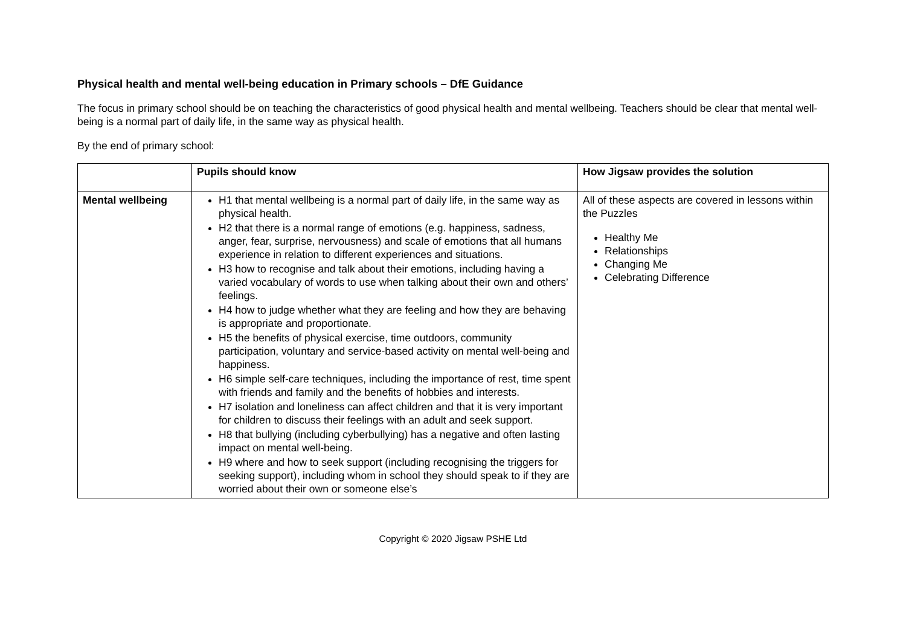Physical health and mental well-being education in Primary schools – DfE Guidance
The focus in primary school should be on teaching the characteristics of good physical health and mental wellbeing. Teachers should be clear that mental well-being is a normal part of daily life, in the same way as physical health.
By the end of primary school:
| | Pupils should know | How Jigsaw provides the solution |
| --- | --- | --- |
| Mental wellbeing | H1 that mental wellbeing is a normal part of daily life, in the same way as physical health. H2 that there is a normal range of emotions (e.g. happiness, sadness, anger, fear, surprise, nervousness) and scale of emotions that all humans experience in relation to different experiences and situations. H3 how to recognise and talk about their emotions, including having a varied vocabulary of words to use when talking about their own and others’ feelings. H4 how to judge whether what they are feeling and how they are behaving is appropriate and proportionate. H5 the benefits of physical exercise, time outdoors, community participation, voluntary and service-based activity on mental well-being and happiness. H6 simple self-care techniques, including the importance of rest, time spent with friends and family and the benefits of hobbies and interests. H7 isolation and loneliness can affect children and that it is very important for children to discuss their feelings with an adult and seek support. H8 that bullying (including cyberbullying) has a negative and often lasting impact on mental well-being. H9 where and how to seek support (including recognising the triggers for seeking support), including whom in school they should speak to if they are worried about their own or someone else’s | All of these aspects are covered in lessons within the Puzzles Healthy Me Relationships Changing Me Celebrating Difference |
Copyright © 2020 Jigsaw PSHE Ltd